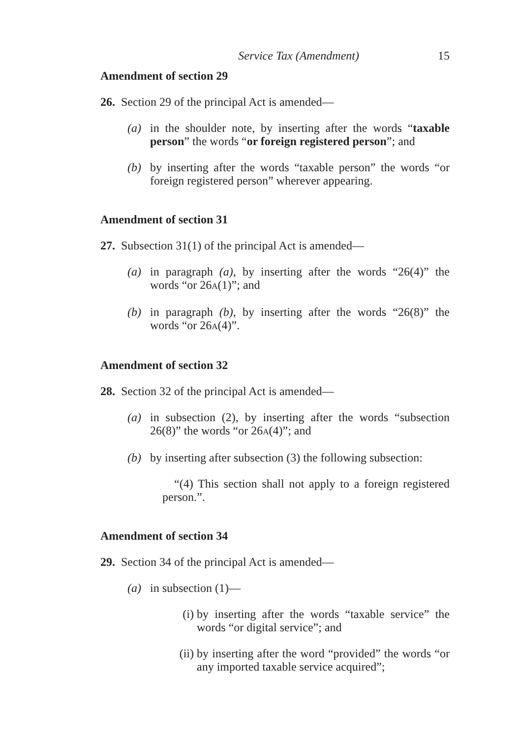Service Tax (Amendment) 15
Amendment of section 29
26. Section 29 of the principal Act is amended—
(a) in the shoulder note, by inserting after the words “taxable person” the words “or foreign registered person”; and
(b) by inserting after the words “taxable person” the words “or foreign registered person” wherever appearing.
Amendment of section 31
27. Subsection 31(1) of the principal Act is amended—
(a) in paragraph (a), by inserting after the words “26(4)” the words “or 26A(1)”; and
(b) in paragraph (b), by inserting after the words “26(8)” the words “or 26A(4)”.
Amendment of section 32
28. Section 32 of the principal Act is amended—
(a) in subsection (2), by inserting after the words “subsection 26(8)” the words “or 26A(4)”; and
(b) by inserting after subsection (3) the following subsection:
“(4) This section shall not apply to a foreign registered person.”.
Amendment of section 34
29. Section 34 of the principal Act is amended—
(a) in subsection (1)—
(i) by inserting after the words “taxable service” the words “or digital service”; and
(ii) by inserting after the word “provided” the words “or any imported taxable service acquired”;